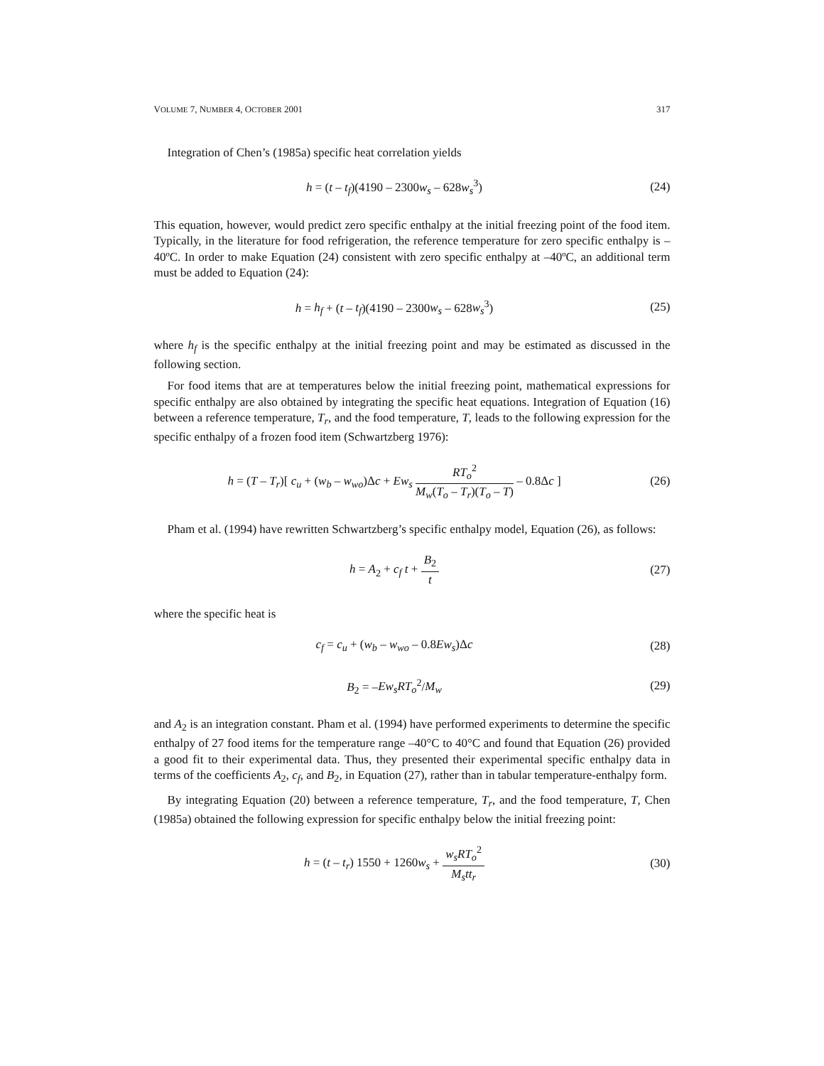VOLUME 7, NUMBER 4, OCTOBER 2001 317
Integration of Chen’s (1985a) specific heat correlation yields
h = (t – t<sub>f</sub>)(4190 – 2300w<sub>s</sub> – 628w<sub>s</sub><sup>3</sup>)
(24)
This equation, however, would predict zero specific enthalpy at the initial freezing point of the food item. Typically, in the literature for food refrigeration, the reference temperature for zero specific enthalpy is –40ºC. In order to make Equation (24) consistent with zero specific enthalpy at –40ºC, an additional term must be added to Equation (24):
h = h<sub>f</sub> + (t – t<sub>f</sub>)(4190 – 2300w<sub>s</sub> – 628w<sub>s</sub><sup>3</sup>)
(25)
where h<sub>f</sub> is the specific enthalpy at the initial freezing point and may be estimated as discussed in the following section.
For food items that are at temperatures below the initial freezing point, mathematical expressions for specific enthalpy are also obtained by integrating the specific heat equations. Integration of Equation (16) between a reference temperature, T<sub>r</sub>, and the food temperature, T, leads to the following expression for the specific enthalpy of a frozen food item (Schwartzberg 1976):
h = (T – T<sub>r</sub>)[ c<sub>u</sub> + (w<sub>b</sub> – w<sub>wo</sub>)Δc + Ew<sub>s</sub> RT<sub>o</sub><sup>2</sup> M<sub>w</sub>(T<sub>o</sub> – T<sub>r</sub>)(T<sub>o</sub> – T) – 0.8Δc ]
(26)
Pham et al. (1994) have rewritten Schwartzberg’s specific enthalpy model, Equation (26), as follows:
h = A<sub>2</sub> + c<sub>f</sub> t + B<sub>2</sub> t (27)
where the specific heat is
c<sub>f</sub> = c<sub>u</sub> + (w<sub>b</sub> – w<sub>wo</sub> – 0.8Ew<sub>s</sub>)Δc
(28)
B<sub>2</sub> = –Ew<sub>s</sub>RT<sub>o</sub><sup>2</sup>/M<sub>w</sub> (29)
and A<sub>2</sub> is an integration constant. Pham et al. (1994) have performed experiments to determine the specific enthalpy of 27 food items for the temperature range –40°C to 40°C and found that Equation (26) provided a good fit to their experimental data. Thus, they presented their experimental specific enthalpy data in terms of the coefficients A<sub>2</sub>, c<sub>f</sub>, and B<sub>2</sub>, in Equation (27), rather than in tabular temperature-enthalpy form.
By integrating Equation (20) between a reference temperature, T<sub>r</sub>, and the food temperature, T, Chen (1985a) obtained the following expression for specific enthalpy below the initial freezing point:
h = (t – t<sub>r</sub>) 1550 + 1260w<sub>s</sub> + w<sub>s</sub>RT<sub>o</sub><sup>2</sup> M<sub>s</sub>tt<sub>r</sub>
(30)